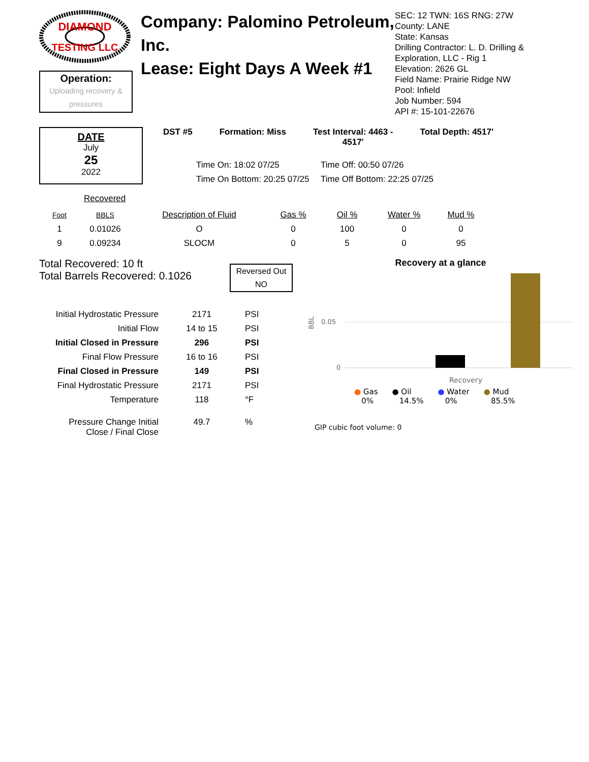DIAMOND
TESTING LLC
Operation:
Uploading recovery &
pressures
Company: Palomino Petroleum, Inc.
Lease: Eight Days A Week #1
SEC: 12 TWN: 16S RNG: 27W
County: LANE
State: Kansas
Drilling Contractor: L. D. Drilling & Exploration, LLC - Rig 1
Elevation: 2626 GL
Field Name: Prairie Ridge NW
Pool: Infield
Job Number: 594
API #: 15-101-22676
DATE
July
25
2022
DST #5 Formation: Miss Test Interval: 4463 -
4517' Total Depth: 4517'
Time On: 18:02 07/25 Time Off: 00:50 07/26 Time On Bottom: 20:25 07/25 Time Off Bottom: 22:25 07/25
Recovered
| Foot | BBLS | Description of Fluid | Gas % | Oil % | Water % | Mud % |
| --- | --- | --- | --- | --- | --- | --- |
| 1 | 0.01026 | O | 0 | 100 | 0 | 0 |
| 9 | 0.09234 | SLOCM | 0 | 5 | 0 | 95 |
Total Recovered: 10 ft
Total Barrels Recovered: 0.1026
Reversed Out
NO
| Initial Hydrostatic Pressure | 2171 | PSI |
| Initial Flow | 14 to 15 | PSI |
| Initial Closed in Pressure | 296 | PSI |
| Final Flow Pressure | 16 to 16 | PSI |
| Final Closed in Pressure | 149 | PSI |
| Final Hydrostatic Pressure | 2171 | PSI |
| Temperature | 118 | °F |
| Pressure Change Initial Close / Final Close | 49.7 | % |
Recovery at a glance
BBL
0.05
0
Recovery
● Gas
0%
● Oil
14.5%
● Water
0%
● Mud
85.5%
GIP cubic foot volume: 0